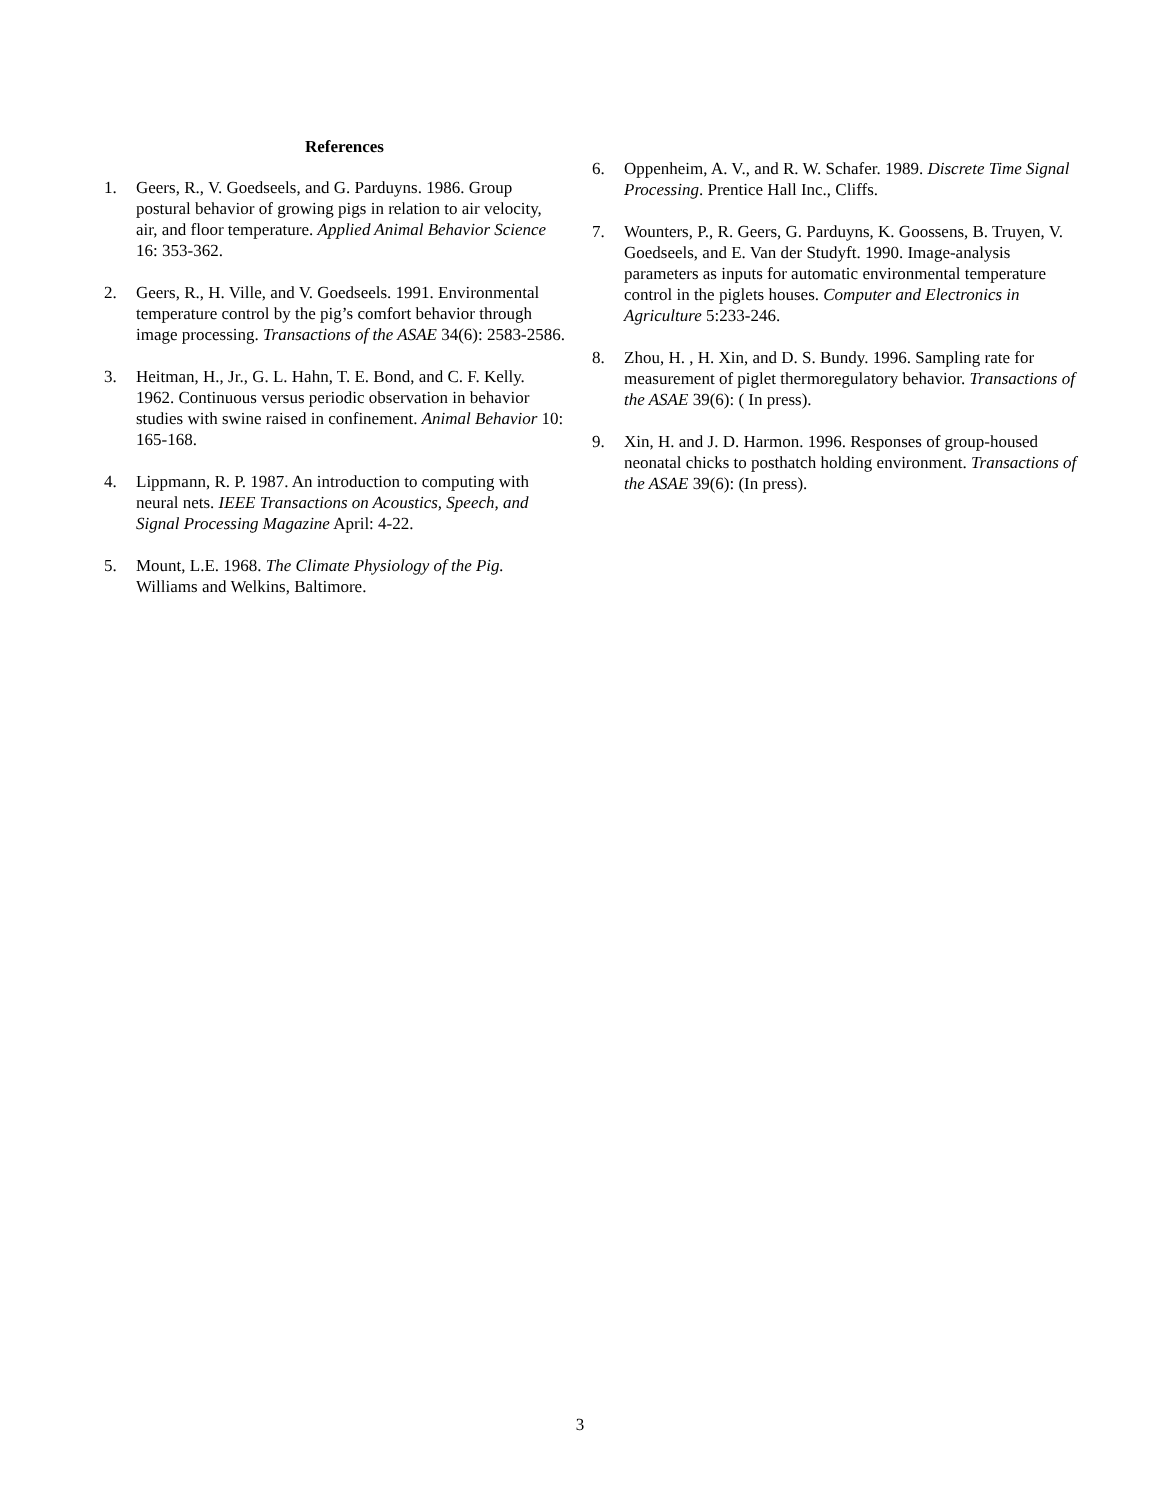References
1. Geers, R., V. Goedseels, and G. Parduyns. 1986. Group postural behavior of growing pigs in relation to air velocity, air, and floor temperature. Applied Animal Behavior Science 16: 353-362.
2. Geers, R., H. Ville, and V. Goedseels. 1991. Environmental temperature control by the pig’s comfort behavior through image processing. Transactions of the ASAE 34(6): 2583-2586.
3. Heitman, H., Jr., G. L. Hahn, T. E. Bond, and C. F. Kelly. 1962. Continuous versus periodic observation in behavior studies with swine raised in confinement. Animal Behavior 10: 165-168.
4. Lippmann, R. P. 1987. An introduction to computing with neural nets. IEEE Transactions on Acoustics, Speech, and Signal Processing Magazine April: 4-22.
5. Mount, L.E. 1968. The Climate Physiology of the Pig. Williams and Welkins, Baltimore.
6. Oppenheim, A. V., and R. W. Schafer. 1989. Discrete Time Signal Processing. Prentice Hall Inc., Cliffs.
7. Wounters, P., R. Geers, G. Parduyns, K. Goossens, B. Truyen, V. Goedseels, and E. Van der Studyft. 1990. Image-analysis parameters as inputs for automatic environmental temperature control in the piglets houses. Computer and Electronics in Agriculture 5:233-246.
8. Zhou, H. , H. Xin, and D. S. Bundy. 1996. Sampling rate for measurement of piglet thermoregulatory behavior. Transactions of the ASAE 39(6): ( In press).
9. Xin, H. and J. D. Harmon. 1996. Responses of group-housed neonatal chicks to posthatch holding environment. Transactions of the ASAE 39(6): (In press).
3